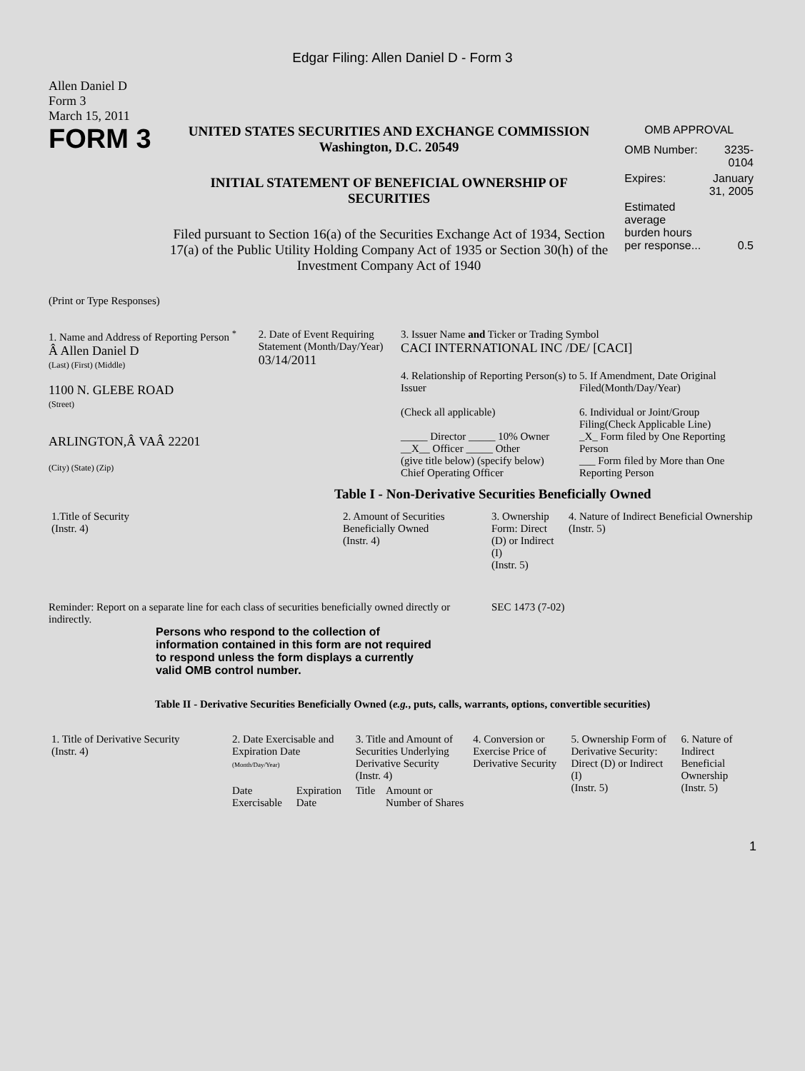Edgar Filing: Allen Daniel D - Form 3
Allen Daniel D
Form 3
March 15, 2011
FORM 3
UNITED STATES SECURITIES AND EXCHANGE COMMISSION
Washington, D.C. 20549
INITIAL STATEMENT OF BENEFICIAL OWNERSHIP OF SECURITIES
Filed pursuant to Section 16(a) of the Securities Exchange Act of 1934, Section 17(a) of the Public Utility Holding Company Act of 1935 or Section 30(h) of the Investment Company Act of 1940
OMB APPROVAL
| OMB Number: | 3235-0104 |
| Expires: | January 31, 2005 |
| Estimated average burden hours per response... | 0.5 |
(Print or Type Responses)
1. Name and Address of Reporting Person <sup>*</sup>
Â Allen Daniel D
(Last) (First) (Middle)
1100 N. GLEBE ROAD
(Street)
ARLINGTON,Â VAÂ 22201
(City) (State) (Zip)
2. Date of Event Requiring Statement (Month/Day/Year)
03/14/2011
3. Issuer Name and Ticker or Trading Symbol
CACI INTERNATIONAL INC /DE/ [CACI]
4. Relationship of Reporting Person(s) to Issuer
(Check all applicable)
_____ Director _____ 10% Owner
__X__ Officer _____ Other
(give title below) (specify below)
Chief Operating Officer
5. If Amendment, Date Original Filed(Month/Day/Year)
6. Individual or Joint/Group Filing(Check Applicable Line)
_X_ Form filed by One Reporting Person
___ Form filed by More than One Reporting Person
Table I - Non-Derivative Securities Beneficially Owned
| 1.Title of Security (Instr. 4) | 2. Amount of Securities Beneficially Owned (Instr. 4) | 3. Ownership Form: Direct (D) or Indirect (I) (Instr. 5) | 4. Nature of Indirect Beneficial Ownership (Instr. 5) |
| --- | --- | --- | --- |
Reminder: Report on a separate line for each class of securities beneficially owned directly or indirectly.
SEC 1473 (7-02)
Persons who respond to the collection of information contained in this form are not required to respond unless the form displays a currently valid OMB control number.
Table II - Derivative Securities Beneficially Owned (e.g., puts, calls, warrants, options, convertible securities)
| 1. Title of Derivative Security (Instr. 4) | 2. Date Exercisable and Expiration Date (Month/Day/Year) | | 3. Title and Amount of Securities Underlying Derivative Security (Instr. 4) | | 4. Conversion or Exercise Price of Derivative Security | 5. Ownership Form of Derivative Security: Direct (D) or Indirect (I) (Instr. 5) | 6. Nature of Indirect Beneficial Ownership (Instr. 5) |
| --- | --- | --- | --- | --- | --- | --- | --- |
| | Date Exercisable | Expiration Date | Title | Amount or Number of Shares | | | |
1